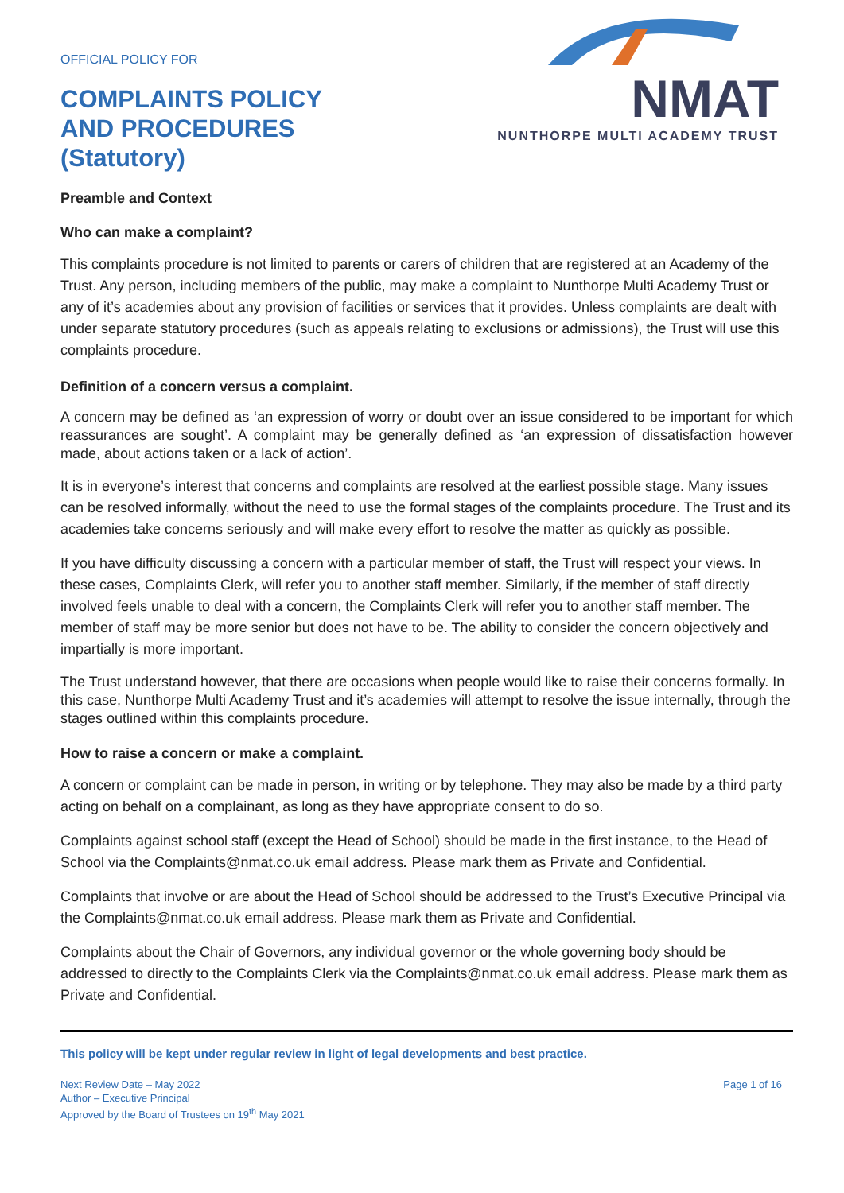OFFICIAL POLICY FOR
COMPLAINTS POLICY
AND PROCEDURES
(Statutory)
NMAT
NUNTHORPE MULTI ACADEMY TRUST
Preamble and Context
Who can make a complaint?
This complaints procedure is not limited to parents or carers of children that are registered at an Academy of the Trust. Any person, including members of the public, may make a complaint to Nunthorpe Multi Academy Trust or any of it’s academies about any provision of facilities or services that it provides. Unless complaints are dealt with under separate statutory procedures (such as appeals relating to exclusions or admissions), the Trust will use this complaints procedure.
Definition of a concern versus a complaint.
A concern may be defined as ‘an expression of worry or doubt over an issue considered to be important for which reassurances are sought’. A complaint may be generally defined as ‘an expression of dissatisfaction however made, about actions taken or a lack of action’.
It is in everyone’s interest that concerns and complaints are resolved at the earliest possible stage. Many issues can be resolved informally, without the need to use the formal stages of the complaints procedure. The Trust and its academies take concerns seriously and will make every effort to resolve the matter as quickly as possible.
If you have difficulty discussing a concern with a particular member of staff, the Trust will respect your views. In these cases, Complaints Clerk, will refer you to another staff member. Similarly, if the member of staff directly involved feels unable to deal with a concern, the Complaints Clerk will refer you to another staff member. The member of staff may be more senior but does not have to be. The ability to consider the concern objectively and impartially is more important.
The Trust understand however, that there are occasions when people would like to raise their concerns formally. In this case, Nunthorpe Multi Academy Trust and it’s academies will attempt to resolve the issue internally, through the stages outlined within this complaints procedure.
How to raise a concern or make a complaint.
A concern or complaint can be made in person, in writing or by telephone. They may also be made by a third party acting on behalf on a complainant, as long as they have appropriate consent to do so.
Complaints against school staff (except the Head of School) should be made in the first instance, to the Head of School via the Complaints@nmat.co.uk email address. Please mark them as Private and Confidential.
Complaints that involve or are about the Head of School should be addressed to the Trust’s Executive Principal via the Complaints@nmat.co.uk email address. Please mark them as Private and Confidential.
Complaints about the Chair of Governors, any individual governor or the whole governing body should be addressed to directly to the Complaints Clerk via the Complaints@nmat.co.uk email address. Please mark them as Private and Confidential.
This policy will be kept under regular review in light of legal developments and best practice.
Next Review Date – May 2022
Author – Executive Principal
Approved by the Board of Trustees on 19<sup>th</sup> May 2021
Page 1 of 16